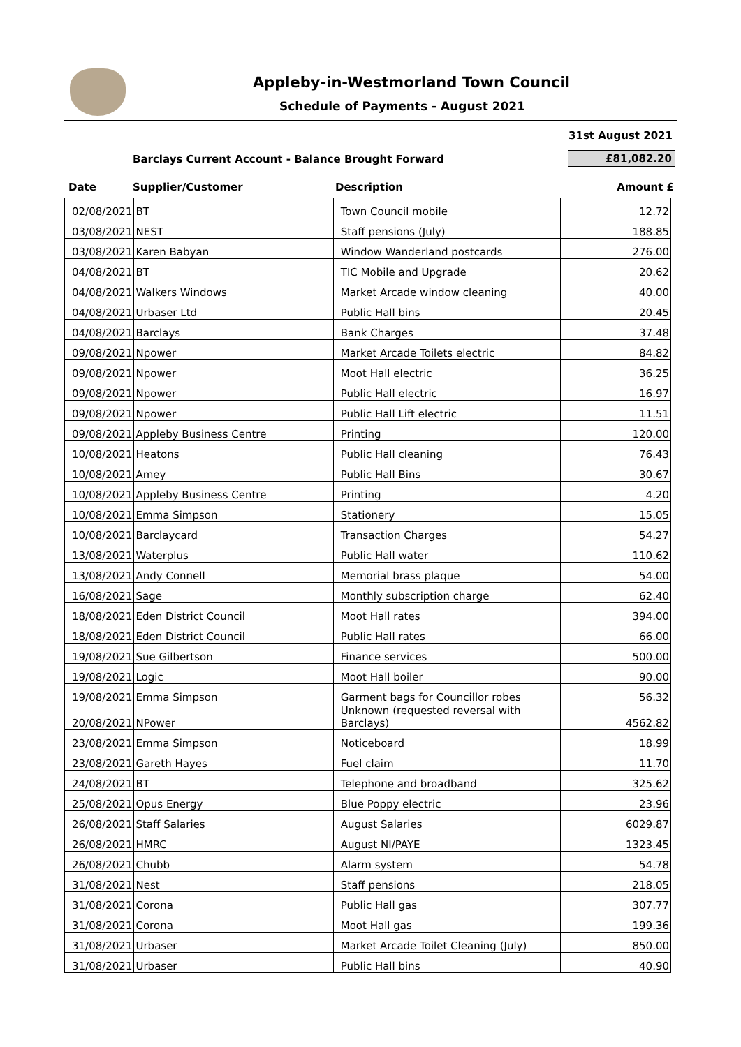Appleby-in-Westmorland Town Council
Schedule of Payments - August 2021
31st August 2021
Barclays Current Account - Balance Brought Forward
£81,082.20
Date Supplier/Customer Description Amount £
| 02/08/2021 | BT | Town Council mobile | 12.72 |
| 03/08/2021 | NEST | Staff pensions (July) | 188.85 |
| 03/08/2021 | Karen Babyan | Window Wanderland postcards | 276.00 |
| 04/08/2021 | BT | TIC Mobile and Upgrade | 20.62 |
| 04/08/2021 | Walkers Windows | Market Arcade window cleaning | 40.00 |
| 04/08/2021 | Urbaser Ltd | Public Hall bins | 20.45 |
| 04/08/2021 | Barclays | Bank Charges | 37.48 |
| 09/08/2021 | Npower | Market Arcade Toilets electric | 84.82 |
| 09/08/2021 | Npower | Moot Hall electric | 36.25 |
| 09/08/2021 | Npower | Public Hall electric | 16.97 |
| 09/08/2021 | Npower | Public Hall Lift electric | 11.51 |
| 09/08/2021 | Appleby Business Centre | Printing | 120.00 |
| 10/08/2021 | Heatons | Public Hall cleaning | 76.43 |
| 10/08/2021 | Amey | Public Hall Bins | 30.67 |
| 10/08/2021 | Appleby Business Centre | Printing | 4.20 |
| 10/08/2021 | Emma Simpson | Stationery | 15.05 |
| 10/08/2021 | Barclaycard | Transaction Charges | 54.27 |
| 13/08/2021 | Waterplus | Public Hall water | 110.62 |
| 13/08/2021 | Andy Connell | Memorial brass plaque | 54.00 |
| 16/08/2021 | Sage | Monthly subscription charge | 62.40 |
| 18/08/2021 | Eden District Council | Moot Hall rates | 394.00 |
| 18/08/2021 | Eden District Council | Public Hall rates | 66.00 |
| 19/08/2021 | Sue Gilbertson | Finance services | 500.00 |
| 19/08/2021 | Logic | Moot Hall boiler | 90.00 |
| 19/08/2021 | Emma Simpson | Garment bags for Councillor robes | 56.32 |
| 20/08/2021 | NPower | Unknown (requested reversal with Barclays) | 4562.82 |
| 23/08/2021 | Emma Simpson | Noticeboard | 18.99 |
| 23/08/2021 | Gareth Hayes | Fuel claim | 11.70 |
| 24/08/2021 | BT | Telephone and broadband | 325.62 |
| 25/08/2021 | Opus Energy | Blue Poppy electric | 23.96 |
| 26/08/2021 | Staff Salaries | August Salaries | 6029.87 |
| 26/08/2021 | HMRC | August NI/PAYE | 1323.45 |
| 26/08/2021 | Chubb | Alarm system | 54.78 |
| 31/08/2021 | Nest | Staff pensions | 218.05 |
| 31/08/2021 | Corona | Public Hall gas | 307.77 |
| 31/08/2021 | Corona | Moot Hall gas | 199.36 |
| 31/08/2021 | Urbaser | Market Arcade Toilet Cleaning (July) | 850.00 |
| 31/08/2021 | Urbaser | Public Hall bins | 40.90 |